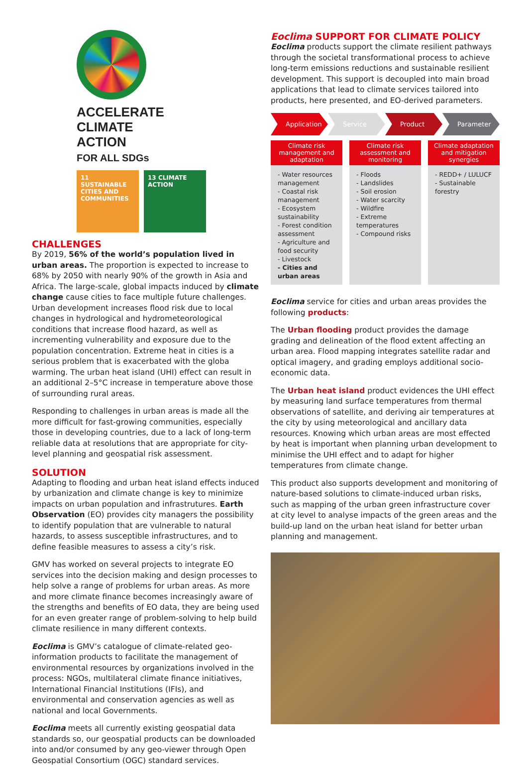ACCELERATE
CLIMATE
ACTION
FOR ALL SDGs
11 SUSTAINABLE CITIES AND COMMUNITIES
13 CLIMATE ACTION
CHALLENGES
By 2019, 56% of the world’s population lived in urban areas. The proportion is expected to increase to 68% by 2050 with nearly 90% of the growth in Asia and Africa. The large-scale, global impacts induced by climate change cause cities to face multiple future challenges. Urban development increases flood risk due to local changes in hydrological and hydrometeorological conditions that increase flood hazard, as well as incrementing vulnerability and exposure due to the population concentration. Extreme heat in cities is a serious problem that is exacerbated with the globa warming. The urban heat island (UHI) effect can result in an additional 2–5°C increase in temperature above those of surrounding rural areas.
Responding to challenges in urban areas is made all the more difficult for fast-growing communities, especially those in developing countries, due to a lack of long-term reliable data at resolutions that are appropriate for city-level planning and geospatial risk assessment.
SOLUTION
Adapting to flooding and urban heat island effects induced by urbanization and climate change is key to minimize impacts on urban population and infrastrutures. Earth Observation (EO) provides city managers the possibility to identify population that are vulnerable to natural hazards, to assess susceptible infrastructures, and to define feasible measures to assess a city’s risk.
GMV has worked on several projects to integrate EO services into the decision making and design processes to help solve a range of problems for urban areas. As more and more climate finance becomes increasingly aware of the strengths and benefits of EO data, they are being used for an even greater range of problem-solving to help build climate resilience in many different contexts.
Eoclima is GMV’s catalogue of climate-related geo-information products to facilitate the management of environmental resources by organizations involved in the process: NGOs, multilateral climate finance initiatives, International Financial Institutions (IFIs), and environmental and conservation agencies as well as national and local Governments.
Eoclima meets all currently existing geospatial data standards so, our geospatial products can be downloaded into and/or consumed by any geo-viewer through Open Geospatial Consortium (OGC) standard services.
Eoclima SUPPORT FOR CLIMATE POLICY
Eoclima products support the climate resilient pathways through the societal transformational process to achieve long-term emissions reductions and sustainable resilient development. This support is decoupled into main broad applications that lead to climate services tailored into products, here presented, and EO-derived parameters.
Application Service Product Parameter
Climate risk management and adaptation
- Water resources management
- Coastal risk management
- Ecosystem sustainability
- Forest condition assessment
- Agriculture and food security
- Livestock
- Cities and urban areas
Climate risk assessment and monitoring
- Floods
- Landslides
- Soil erosion
- Water scarcity
- Wildfire
- Extreme temperatures
- Compound risks
Climate adaptation and mitigation synergies
- REDD+ / LULUCF
- Sustainable forestry
Eoclima service for cities and urban areas provides the following products:
The Urban flooding product provides the damage grading and delineation of the flood extent affecting an urban area. Flood mapping integrates satellite radar and optical imagery, and grading employs additional socio-economic data.
The Urban heat island product evidences the UHI effect by measuring land surface temperatures from thermal observations of satellite, and deriving air temperatures at the city by using meteorological and ancillary data resources. Knowing which urban areas are most effected by heat is important when planning urban development to minimise the UHI effect and to adapt for higher temperatures from climate change.
This product also supports development and monitoring of nature-based solutions to climate-induced urban risks, such as mapping of the urban green infrastructure cover at city level to analyse impacts of the green areas and the build-up land on the urban heat island for better urban planning and management.